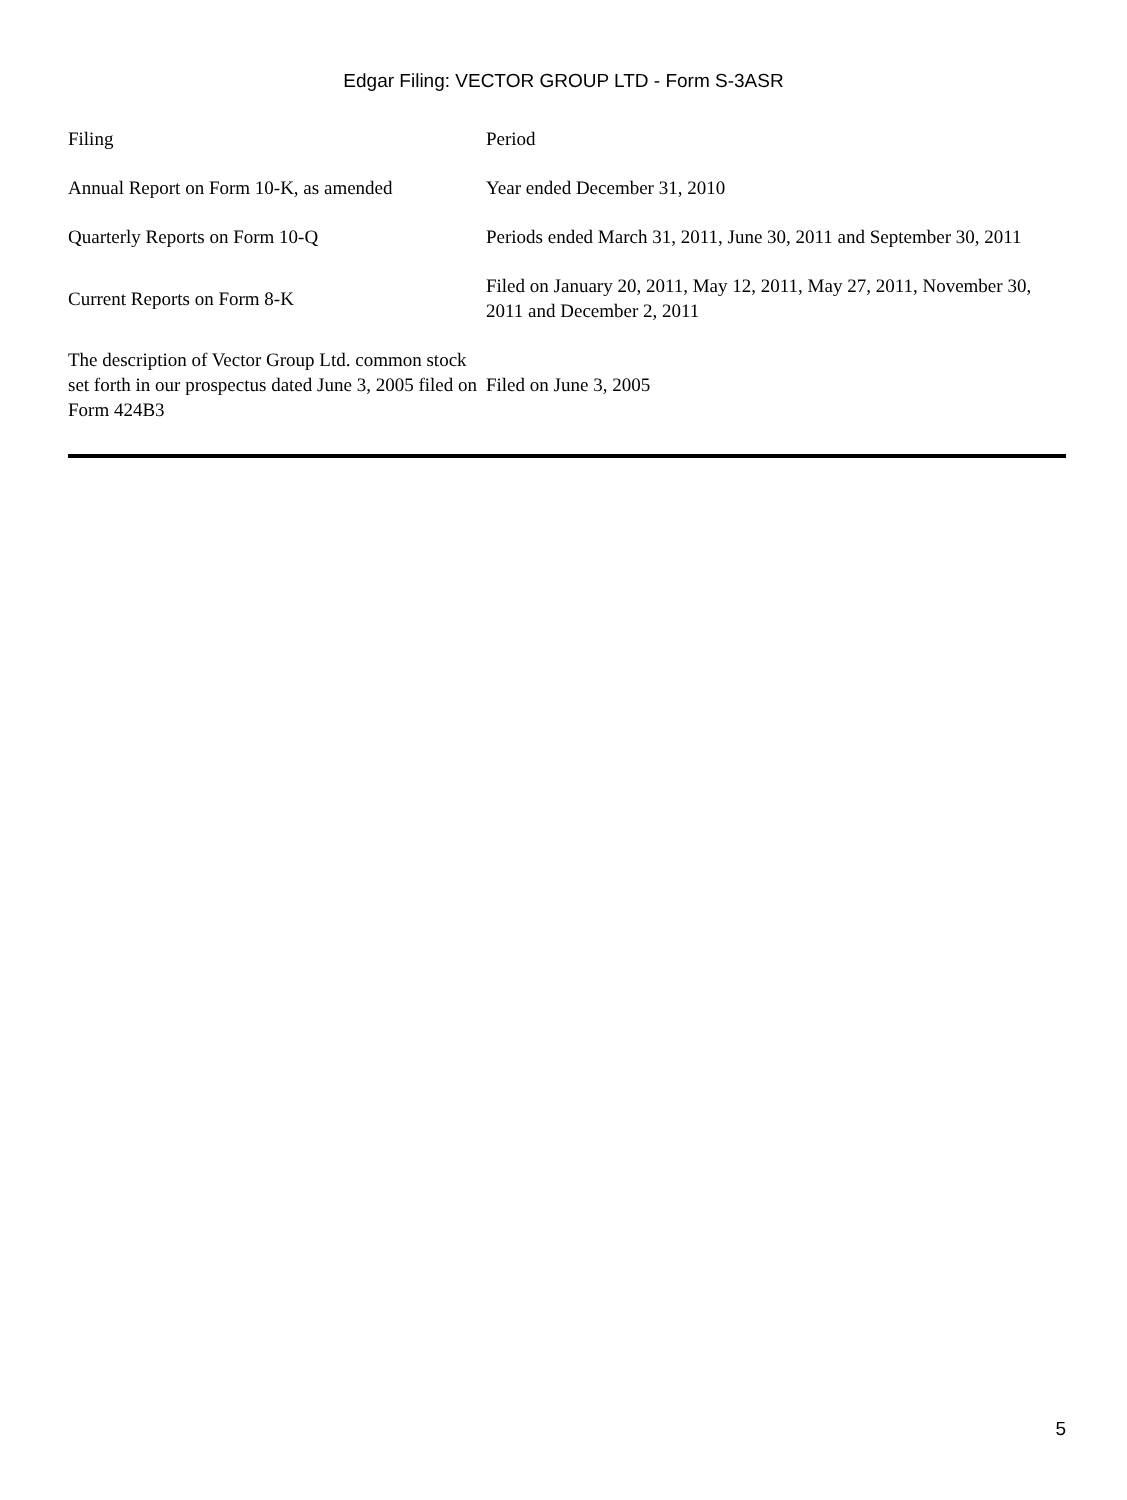Edgar Filing: VECTOR GROUP LTD - Form S-3ASR
| Filing | Period |
| --- | --- |
| Annual Report on Form 10-K, as amended | Year ended December 31, 2010 |
| Quarterly Reports on Form 10-Q | Periods ended March 31, 2011, June 30, 2011 and September 30, 2011 |
| Current Reports on Form 8-K | Filed on January 20, 2011, May 12, 2011, May 27, 2011, November 30, 2011 and December 2, 2011 |
| The description of Vector Group Ltd. common stock set forth in our prospectus dated June 3, 2005 filed on Form 424B3 | Filed on June 3, 2005 |
5